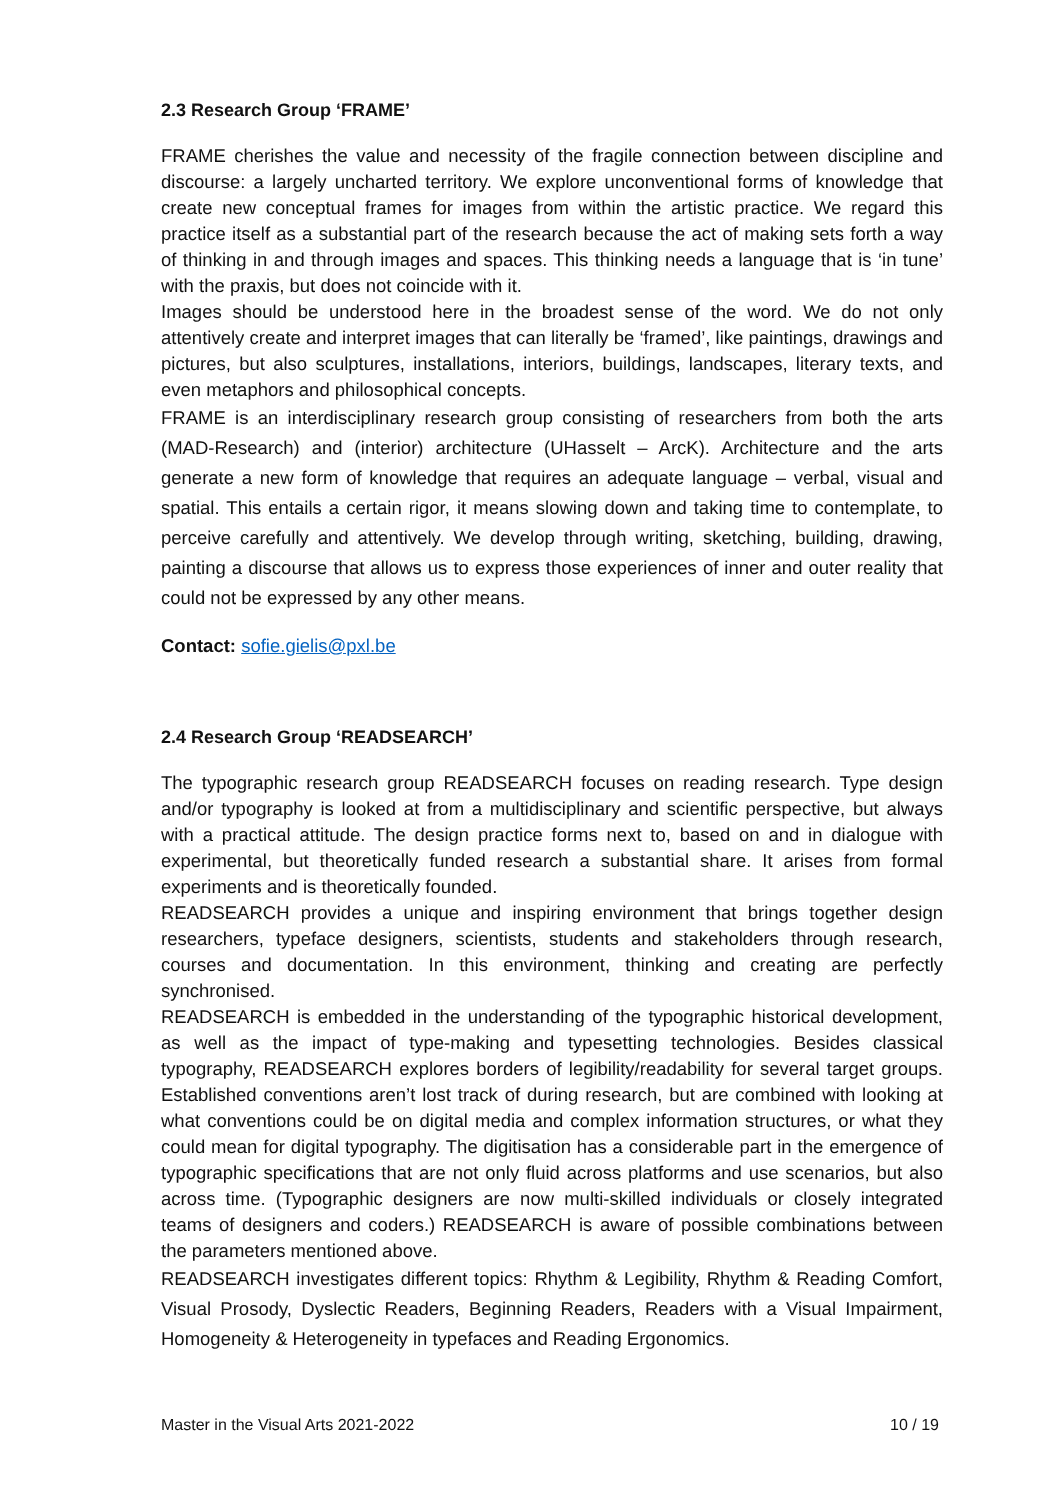2.3 Research Group ‘FRAME’
FRAME cherishes the value and necessity of the fragile connection between discipline and discourse: a largely uncharted territory. We explore unconventional forms of knowledge that create new conceptual frames for images from within the artistic practice. We regard this practice itself as a substantial part of the research because the act of making sets forth a way of thinking in and through images and spaces. This thinking needs a language that is ‘in tune’ with the praxis, but does not coincide with it.
Images should be understood here in the broadest sense of the word. We do not only attentively create and interpret images that can literally be ‘framed’, like paintings, drawings and pictures, but also sculptures, installations, interiors, buildings, landscapes, literary texts, and even metaphors and philosophical concepts.
FRAME is an interdisciplinary research group consisting of researchers from both the arts (MAD-Research) and (interior) architecture (UHasselt – ArcK). Architecture and the arts generate a new form of knowledge that requires an adequate language – verbal, visual and spatial. This entails a certain rigor, it means slowing down and taking time to contemplate, to perceive carefully and attentively. We develop through writing, sketching, building, drawing, painting a discourse that allows us to express those experiences of inner and outer reality that could not be expressed by any other means.
Contact: sofie.gielis@pxl.be
2.4 Research Group ‘READSEARCH’
The typographic research group READSEARCH focuses on reading research. Type design and/or typography is looked at from a multidisciplinary and scientific perspective, but always with a practical attitude. The design practice forms next to, based on and in dialogue with experimental, but theoretically funded research a substantial share. It arises from formal experiments and is theoretically founded.
READSEARCH provides a unique and inspiring environment that brings together design researchers, typeface designers, scientists, students and stakeholders through research, courses and documentation. In this environment, thinking and creating are perfectly synchronised.
READSEARCH is embedded in the understanding of the typographic historical development, as well as the impact of type-making and typesetting technologies. Besides classical typography, READSEARCH explores borders of legibility/readability for several target groups. Established conventions aren’t lost track of during research, but are combined with looking at what conventions could be on digital media and complex information structures, or what they could mean for digital typography. The digitisation has a considerable part in the emergence of typographic specifications that are not only fluid across platforms and use scenarios, but also across time. (Typographic designers are now multi-skilled individuals or closely integrated teams of designers and coders.) READSEARCH is aware of possible combinations between the parameters mentioned above.
READSEARCH investigates different topics: Rhythm & Legibility, Rhythm & Reading Comfort, Visual Prosody, Dyslectic Readers, Beginning Readers, Readers with a Visual Impairment, Homogeneity & Heterogeneity in typefaces and Reading Ergonomics.
Master in the Visual Arts 2021-2022 10 / 19